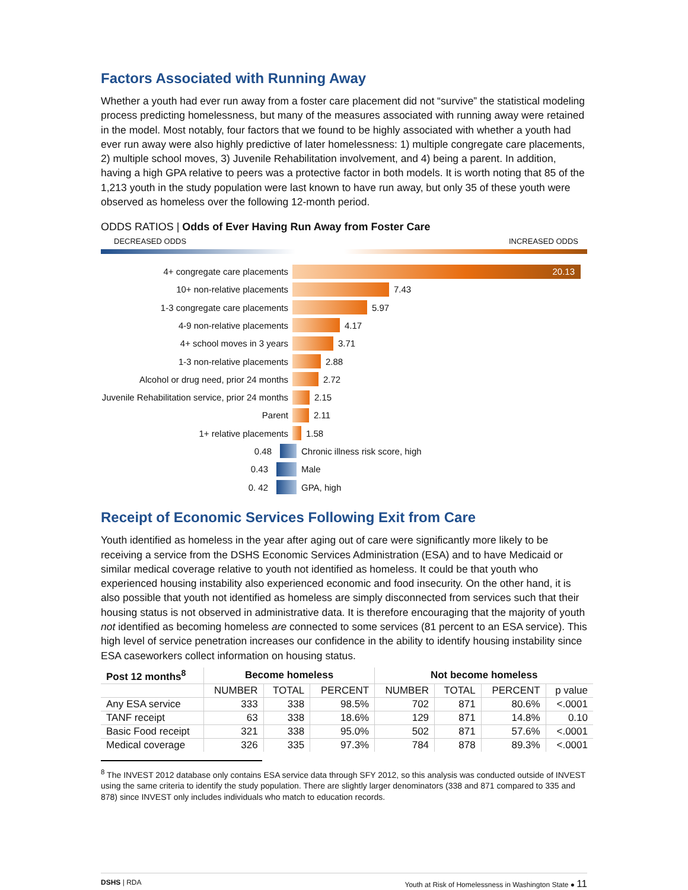Factors Associated with Running Away
Whether a youth had ever run away from a foster care placement did not “survive” the statistical modeling process predicting homelessness, but many of the measures associated with running away were retained in the model. Most notably, four factors that we found to be highly associated with whether a youth had ever run away were also highly predictive of later homelessness: 1) multiple congregate care placements, 2) multiple school moves, 3) Juvenile Rehabilitation involvement, and 4) being a parent. In addition, having a high GPA relative to peers was a protective factor in both models. It is worth noting that 85 of the 1,213 youth in the study population were last known to have run away, but only 35 of these youth were observed as homeless over the following 12-month period.
ODDS RATIOS | Odds of Ever Having Run Away from Foster Care
DECREASED ODDS INCREASED ODDS
4+ congregate care placements 20.13
10+ non-relative placements 7.43
1-3 congregate care placements 5.97
4-9 non-relative placements 4.17
4+ school moves in 3 years 3.71
1-3 non-relative placements 2.88
Alcohol or drug need, prior 24 months 2.72
Juvenile Rehabilitation service, prior 24 months 2.15
Parent 2.11
1+ relative placements 1.58
0.48 Chronic illness risk score, high
0.43 Male
0. 42 GPA, high
Receipt of Economic Services Following Exit from Care
Youth identified as homeless in the year after aging out of care were significantly more likely to be receiving a service from the DSHS Economic Services Administration (ESA) and to have Medicaid or similar medical coverage relative to youth not identified as homeless. It could be that youth who experienced housing instability also experienced economic and food insecurity. On the other hand, it is also possible that youth not identified as homeless are simply disconnected from services such that their housing status is not observed in administrative data. It is therefore encouraging that the majority of youth not identified as becoming homeless are connected to some services (81 percent to an ESA service). This high level of service penetration increases our confidence in the ability to identify housing instability since ESA caseworkers collect information on housing status.
| Post 12 months<sup>8</sup> | Become homeless | | | Not become homeless | | | |
| --- | --- | --- | --- | --- | --- | --- | --- |
| | NUMBER | TOTAL | PERCENT | NUMBER | TOTAL | PERCENT | p value |
| Any ESA service | 333 | 338 | 98.5% | 702 | 871 | 80.6% | <.0001 |
| TANF receipt | 63 | 338 | 18.6% | 129 | 871 | 14.8% | 0.10 |
| Basic Food receipt | 321 | 338 | 95.0% | 502 | 871 | 57.6% | <.0001 |
| Medical coverage | 326 | 335 | 97.3% | 784 | 878 | 89.3% | <.0001 |
<sup>8</sup> The INVEST 2012 database only contains ESA service data through SFY 2012, so this analysis was conducted outside of INVEST using the same criteria to identify the study population. There are slightly larger denominators (338 and 871 compared to 335 and 878) since INVEST only includes individuals who match to education records.
DSHS | RDA Youth at Risk of Homelessness in Washington State ● 11